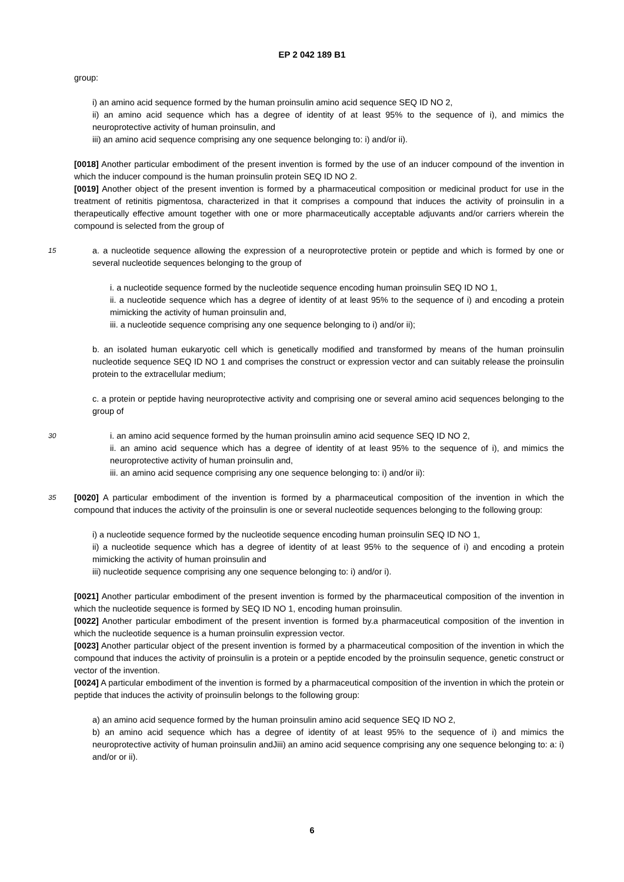EP 2 042 189 B1
group:
i) an amino acid sequence formed by the human proinsulin amino acid sequence SEQ ID NO 2,
ii) an amino acid sequence which has a degree of identity of at least 95% to the sequence of i), and mimics the neuroprotective activity of human proinsulin, and
iii) an amino acid sequence comprising any one sequence belonging to: i) and/or ii).
[0018] Another particular embodiment of the present invention is formed by the use of an inducer compound of the invention in which the inducer compound is the human proinsulin protein SEQ ID NO 2.
[0019] Another object of the present invention is formed by a pharmaceutical composition or medicinal product for use in the treatment of retinitis pigmentosa, characterized in that it comprises a compound that induces the activity of proinsulin in a therapeutically effective amount together with one or more pharmaceutically acceptable adjuvants and/or carriers wherein the compound is selected from the group of
15
a. a nucleotide sequence allowing the expression of a neuroprotective protein or peptide and which is formed by one or several nucleotide sequences belonging to the group of
i. a nucleotide sequence formed by the nucleotide sequence encoding human proinsulin SEQ ID NO 1,
ii. a nucleotide sequence which has a degree of identity of at least 95% to the sequence of i) and encoding a protein mimicking the activity of human proinsulin and,
iii. a nucleotide sequence comprising any one sequence belonging to i) and/or ii);
b. an isolated human eukaryotic cell which is genetically modified and transformed by means of the human proinsulin nucleotide sequence SEQ ID NO 1 and comprises the construct or expression vector and can suitably release the proinsulin protein to the extracellular medium;
c. a protein or peptide having neuroprotective activity and comprising one or several amino acid sequences belonging to the group of
30
i. an amino acid sequence formed by the human proinsulin amino acid sequence SEQ ID NO 2,
ii. an amino acid sequence which has a degree of identity of at least 95% to the sequence of i), and mimics the neuroprotective activity of human proinsulin and,
iii. an amino acid sequence comprising any one sequence belonging to: i) and/or ii):
35
[0020] A particular embodiment of the invention is formed by a pharmaceutical composition of the invention in which the compound that induces the activity of the proinsulin is one or several nucleotide sequences belonging to the following group:
i) a nucleotide sequence formed by the nucleotide sequence encoding human proinsulin SEQ ID NO 1,
ii) a nucleotide sequence which has a degree of identity of at least 95% to the sequence of i) and encoding a protein mimicking the activity of human proinsulin and
iii) nucleotide sequence comprising any one sequence belonging to: i) and/or i).
[0021] Another particular embodiment of the present invention is formed by the pharmaceutical composition of the invention in which the nucleotide sequence is formed by SEQ ID NO 1, encoding human proinsulin.
[0022] Another particular embodiment of the present invention is formed by.a pharmaceutical composition of the invention in which the nucleotide sequence is a human proinsulin expression vector.
[0023] Another particular object of the present invention is formed by a pharmaceutical composition of the invention in which the compound that induces the activity of proinsulin is a protein or a peptide encoded by the proinsulin sequence, genetic construct or vector of the invention.
[0024] A particular embodiment of the invention is formed by a pharmaceutical composition of the invention in which the protein or peptide that induces the activity of proinsulin belongs to the following group:
a) an amino acid sequence formed by the human proinsulin amino acid sequence SEQ ID NO 2,
b) an amino acid sequence which has a degree of identity of at least 95% to the sequence of i) and mimics the neuroprotective activity of human proinsulin andJiii) an amino acid sequence comprising any one sequence belonging to: a: i) and/or or ii).
6